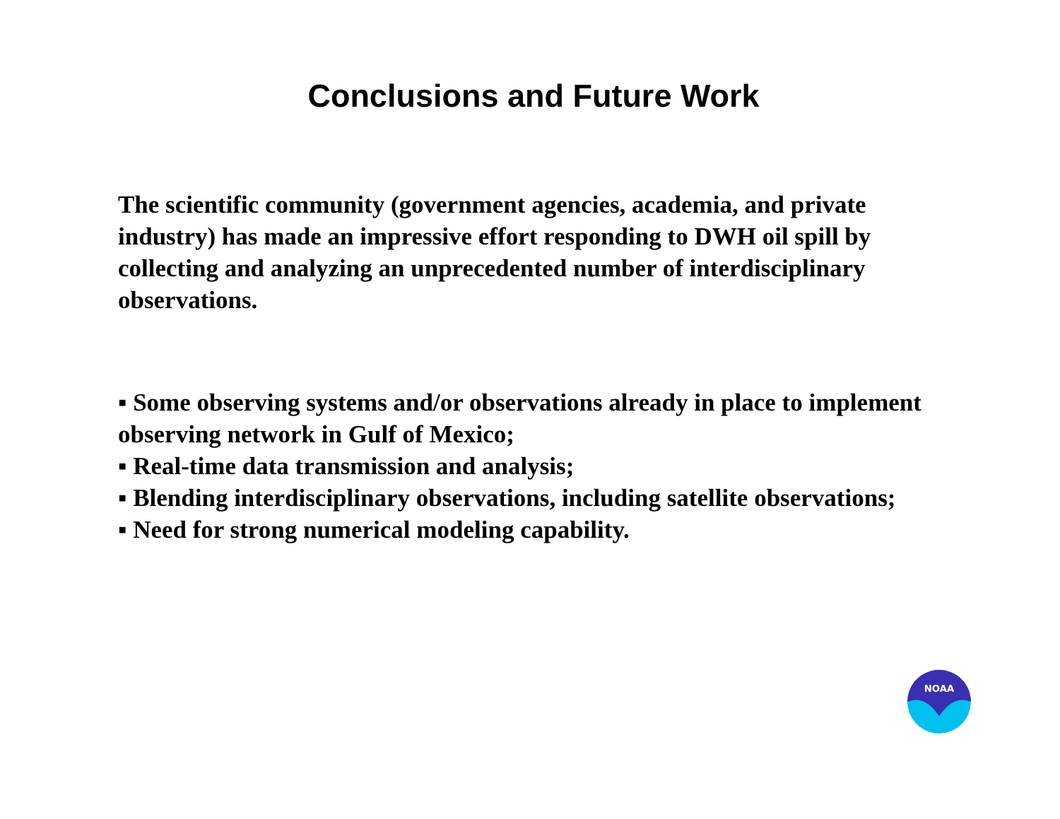Conclusions and Future Work
The scientific community (government agencies, academia, and private industry) has made an impressive effort responding to DWH oil spill by collecting and analyzing an unprecedented number of interdisciplinary observations.
▪ Some observing systems and/or observations already in place to implement observing network in Gulf of Mexico;
▪ Real-time data transmission and analysis;
▪ Blending interdisciplinary observations, including satellite observations;
▪ Need for strong numerical modeling capability.
NOAA